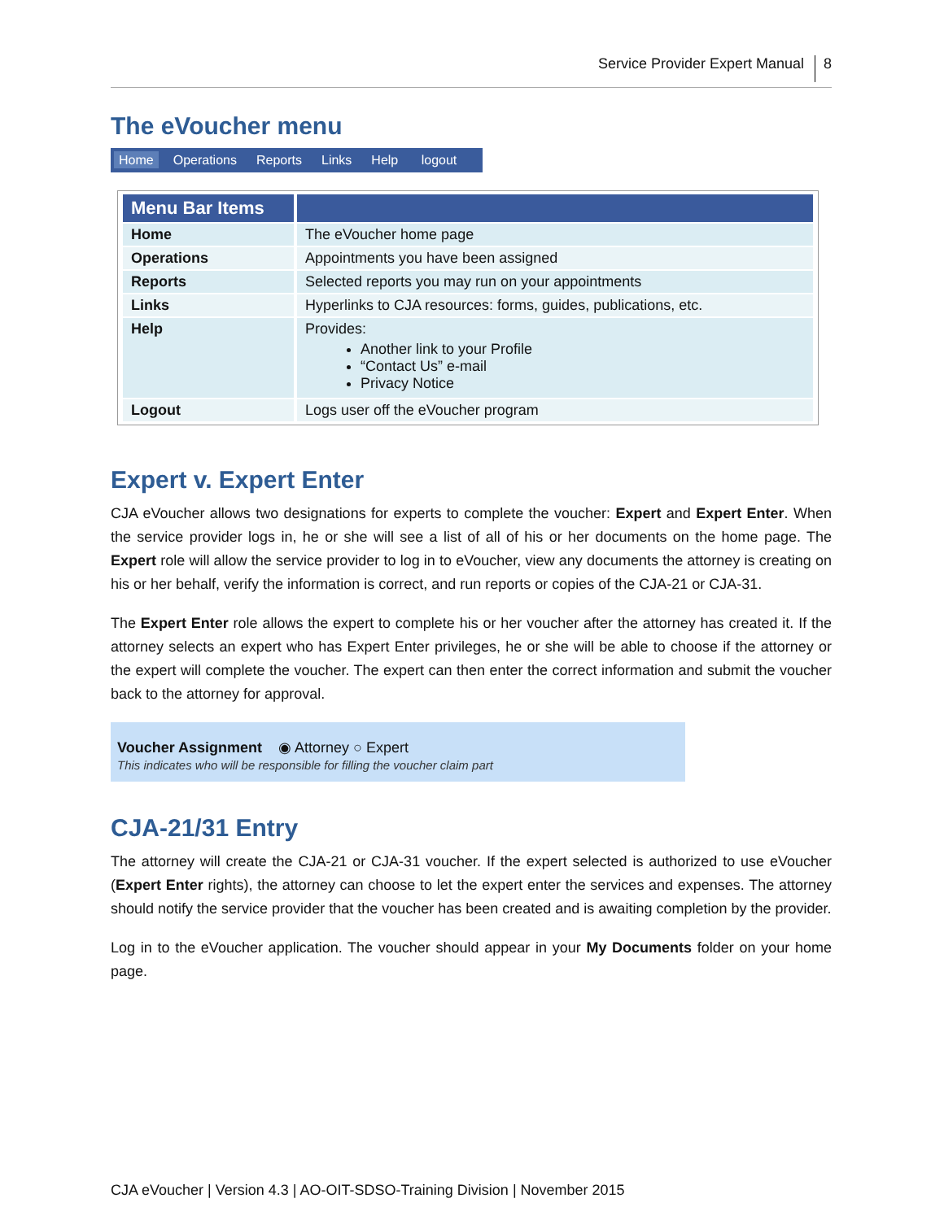Service Provider Expert Manual 8
The eVoucher menu
Home Operations Reports Links Help logout
| Menu Bar Items | |
| --- | --- |
| Home | The eVoucher home page |
| Operations | Appointments you have been assigned |
| Reports | Selected reports you may run on your appointments |
| Links | Hyperlinks to CJA resources: forms, guides, publications, etc. |
| Help | Provides: Another link to your Profile “Contact Us” e-mail Privacy Notice |
| Logout | Logs user off the eVoucher program |
Expert v. Expert Enter
CJA eVoucher allows two designations for experts to complete the voucher: Expert and Expert Enter. When the service provider logs in, he or she will see a list of all of his or her documents on the home page. The Expert role will allow the service provider to log in to eVoucher, view any documents the attorney is creating on his or her behalf, verify the information is correct, and run reports or copies of the CJA-21 or CJA-31.
The Expert Enter role allows the expert to complete his or her voucher after the attorney has created it. If the attorney selects an expert who has Expert Enter privileges, he or she will be able to choose if the attorney or the expert will complete the voucher. The expert can then enter the correct information and submit the voucher back to the attorney for approval.
Voucher Assignment ◉ Attorney ○ Expert
This indicates who will be responsible for filling the voucher claim part
CJA-21/31 Entry
The attorney will create the CJA-21 or CJA-31 voucher. If the expert selected is authorized to use eVoucher (Expert Enter rights), the attorney can choose to let the expert enter the services and expenses. The attorney should notify the service provider that the voucher has been created and is awaiting completion by the provider.
Log in to the eVoucher application. The voucher should appear in your My Documents folder on your home page.
CJA eVoucher | Version 4.3 | AO-OIT-SDSO-Training Division | November 2015